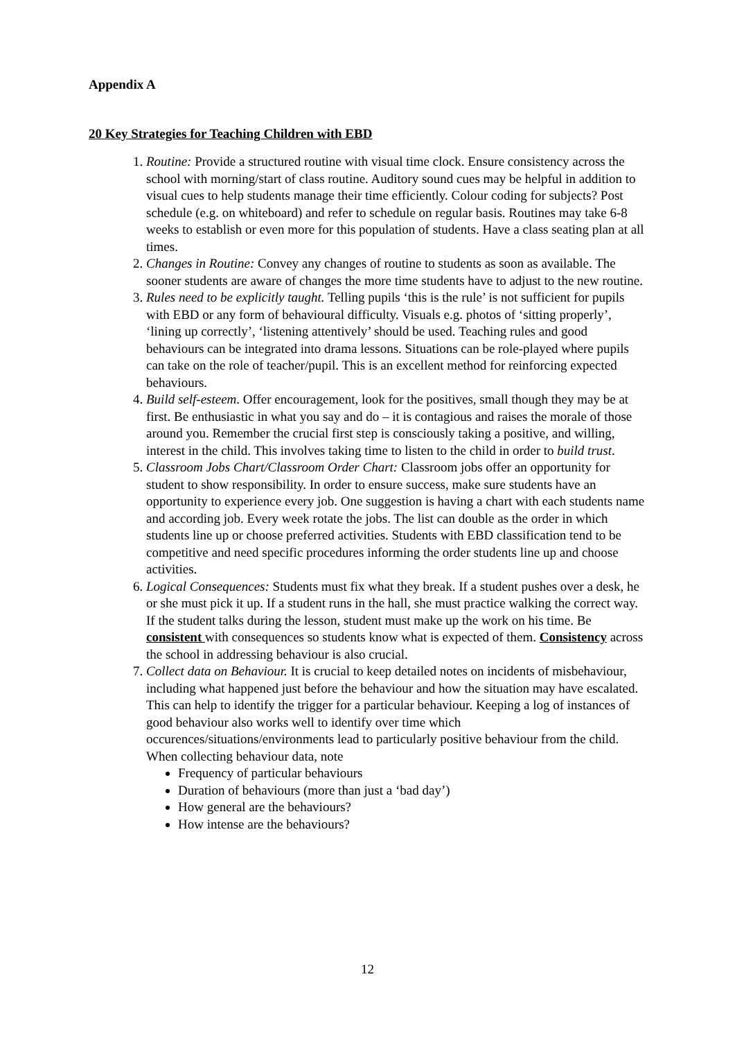Appendix A
20 Key Strategies for Teaching Children with EBD
1. Routine: Provide a structured routine with visual time clock. Ensure consistency across the school with morning/start of class routine. Auditory sound cues may be helpful in addition to visual cues to help students manage their time efficiently. Colour coding for subjects? Post schedule (e.g. on whiteboard) and refer to schedule on regular basis. Routines may take 6-8 weeks to establish or even more for this population of students. Have a class seating plan at all times.
2. Changes in Routine: Convey any changes of routine to students as soon as available. The sooner students are aware of changes the more time students have to adjust to the new routine.
3. Rules need to be explicitly taught. Telling pupils ‘this is the rule’ is not sufficient for pupils with EBD or any form of behavioural difficulty. Visuals e.g. photos of ‘sitting properly’, ‘lining up correctly’, ‘listening attentively’ should be used. Teaching rules and good behaviours can be integrated into drama lessons. Situations can be role-played where pupils can take on the role of teacher/pupil. This is an excellent method for reinforcing expected behaviours.
4. Build self-esteem. Offer encouragement, look for the positives, small though they may be at first. Be enthusiastic in what you say and do – it is contagious and raises the morale of those around you. Remember the crucial first step is consciously taking a positive, and willing, interest in the child. This involves taking time to listen to the child in order to build trust.
5. Classroom Jobs Chart/Classroom Order Chart: Classroom jobs offer an opportunity for student to show responsibility. In order to ensure success, make sure students have an opportunity to experience every job. One suggestion is having a chart with each students name and according job. Every week rotate the jobs. The list can double as the order in which students line up or choose preferred activities. Students with EBD classification tend to be competitive and need specific procedures informing the order students line up and choose activities.
6. Logical Consequences: Students must fix what they break. If a student pushes over a desk, he or she must pick it up. If a student runs in the hall, she must practice walking the correct way. If the student talks during the lesson, student must make up the work on his time. Be consistent with consequences so students know what is expected of them. Consistency across the school in addressing behaviour is also crucial.
7. Collect data on Behaviour. It is crucial to keep detailed notes on incidents of misbehaviour, including what happened just before the behaviour and how the situation may have escalated. This can help to identify the trigger for a particular behaviour. Keeping a log of instances of good behaviour also works well to identify over time which occurences/situations/environments lead to particularly positive behaviour from the child. When collecting behaviour data, note
Frequency of particular behaviours
Duration of behaviours (more than just a ‘bad day’)
How general are the behaviours?
How intense are the behaviours?
12